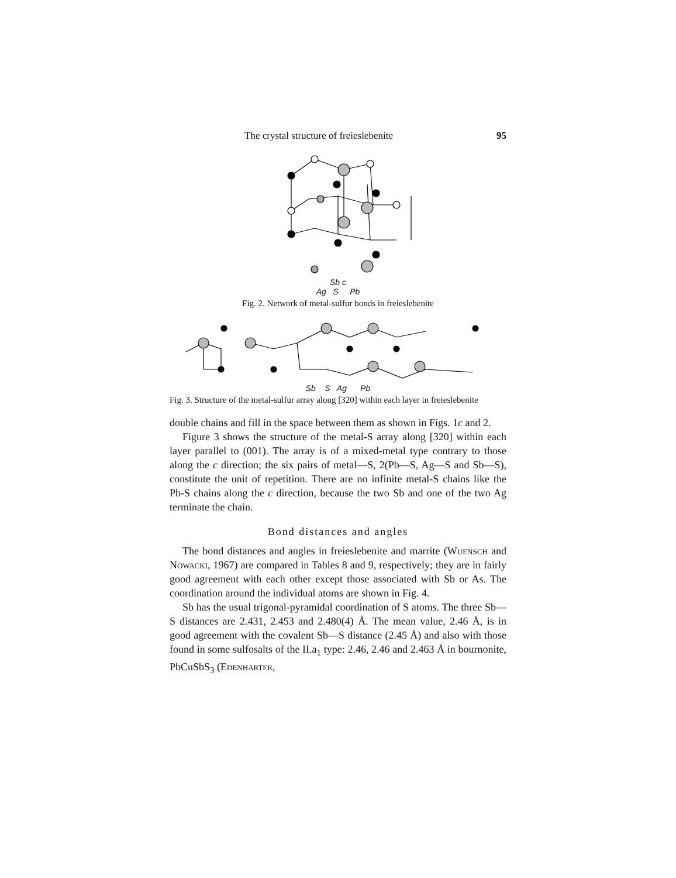The crystal structure of freieslebenite 95
Sb c
Ag S Pb
Fig. 2. Network of metal-sulfur bonds in freieslebenite
Sb S Ag Pb
Fig. 3. Structure of the metal-sulfur array along [320] within each layer in freieslebenite
double chains and fill in the space between them as shown in Figs. 1c and 2.
Figure 3 shows the structure of the metal-S array along [320] within each layer parallel to (001). The array is of a mixed-metal type contrary to those along the c direction; the six pairs of metal—S, 2(Pb—S, Ag—S and Sb—S), constitute the unit of repetition. There are no infinite metal-S chains like the Pb-S chains along the c direction, because the two Sb and one of the two Ag terminate the chain.
Bond distances and angles
The bond distances and angles in freieslebenite and marrite (Wuensch and Nowacki, 1967) are compared in Tables 8 and 9, respectively; they are in fairly good agreement with each other except those associated with Sb or As. The coordination around the individual atoms are shown in Fig. 4.
Sb has the usual trigonal-pyramidal coordination of S atoms. The three Sb—S distances are 2.431, 2.453 and 2.480(4) Å. The mean value, 2.46 Å, is in good agreement with the covalent Sb—S distance (2.45 Å) and also with those found in some sulfosalts of the II.a<sub>1</sub> type: 2.46, 2.46 and 2.463 Å in bournonite, PbCuSbS<sub>3</sub> (Edenharter,